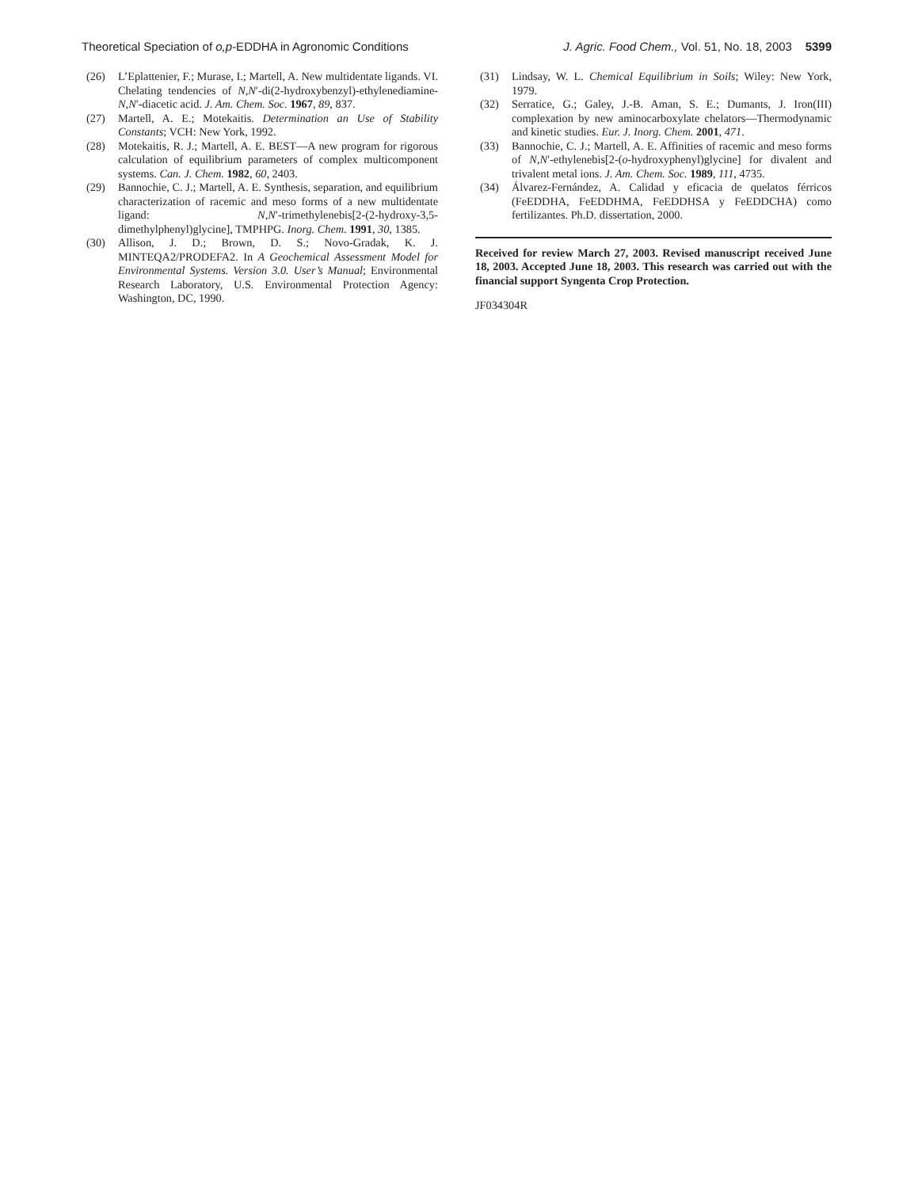Theoretical Speciation of o,p-EDDHA in Agronomic Conditions J. Agric. Food Chem., Vol. 51, No. 18, 2003 5399
(26) L’Eplattenier, F.; Murase, I.; Martell, A. New multidentate ligands. VI. Chelating tendencies of N,N′-di(2-hydroxybenzyl)-ethylenediamine-N,N′-diacetic acid. J. Am. Chem. Soc. 1967, 89, 837.
(27) Martell, A. E.; Motekaitis. Determination an Use of Stability Constants; VCH: New York, 1992.
(28) Motekaitis, R. J.; Martell, A. E. BEST—A new program for rigorous calculation of equilibrium parameters of complex multicomponent systems. Can. J. Chem. 1982, 60, 2403.
(29) Bannochie, C. J.; Martell, A. E. Synthesis, separation, and equilibrium characterization of racemic and meso forms of a new multidentate ligand: N,N′-trimethylenebis[2-(2-hydroxy-3,5-dimethylphenyl)glycine], TMPHPG. Inorg. Chem. 1991, 30, 1385.
(30) Allison, J. D.; Brown, D. S.; Novo-Gradak, K. J. MINTEQA2/PRODEFA2. In A Geochemical Assessment Model for Environmental Systems. Version 3.0. User’s Manual; Environmental Research Laboratory, U.S. Environmental Protection Agency: Washington, DC, 1990.
(31) Lindsay, W. L. Chemical Equilibrium in Soils; Wiley: New York, 1979.
(32) Serratice, G.; Galey, J.-B. Aman, S. E.; Dumants, J. Iron(III) complexation by new aminocarboxylate chelators—Thermodynamic and kinetic studies. Eur. J. Inorg. Chem. 2001, 471.
(33) Bannochie, C. J.; Martell, A. E. Affinities of racemic and meso forms of N,N′-ethylenebis[2-(o-hydroxyphenyl)glycine] for divalent and trivalent metal ions. J. Am. Chem. Soc. 1989, 111, 4735.
(34) Álvarez-Fernández, A. Calidad y eficacia de quelatos férricos (FeEDDHA, FeEDDHMA, FeEDDHSA y FeEDDCHA) como fertilizantes. Ph.D. dissertation, 2000.
Received for review March 27, 2003. Revised manuscript received June 18, 2003. Accepted June 18, 2003. This research was carried out with the financial support Syngenta Crop Protection.
JF034304R